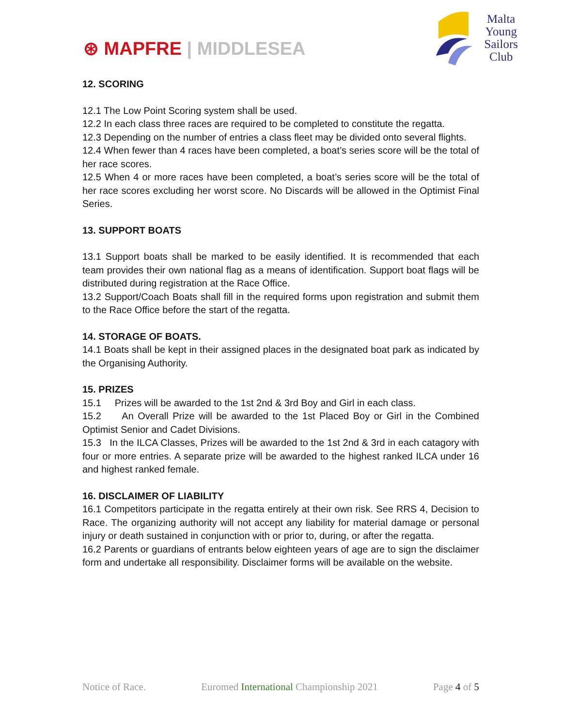⊛ MAPFRE | MIDDLESEA
Malta
Young
Sailors
Club
12. SCORING
12.1 The Low Point Scoring system shall be used.
12.2 In each class three races are required to be completed to constitute the regatta.
12.3 Depending on the number of entries a class fleet may be divided onto several flights.
12.4 When fewer than 4 races have been completed, a boat’s series score will be the total of her race scores.
12.5 When 4 or more races have been completed, a boat’s series score will be the total of her race scores excluding her worst score. No Discards will be allowed in the Optimist Final Series.
13. SUPPORT BOATS
13.1 Support boats shall be marked to be easily identified. It is recommended that each team provides their own national flag as a means of identification. Support boat flags will be distributed during registration at the Race Office.
13.2 Support/Coach Boats shall fill in the required forms upon registration and submit them to the Race Office before the start of the regatta.
14. STORAGE OF BOATS.
14.1 Boats shall be kept in their assigned places in the designated boat park as indicated by the Organising Authority.
15. PRIZES
15.1 Prizes will be awarded to the 1st 2nd & 3rd Boy and Girl in each class.
15.2 An Overall Prize will be awarded to the 1st Placed Boy or Girl in the Combined Optimist Senior and Cadet Divisions.
15.3 In the ILCA Classes, Prizes will be awarded to the 1st 2nd & 3rd in each catagory with four or more entries. A separate prize will be awarded to the highest ranked ILCA under 16 and highest ranked female.
16. DISCLAIMER OF LIABILITY
16.1 Competitors participate in the regatta entirely at their own risk. See RRS 4, Decision to Race. The organizing authority will not accept any liability for material damage or personal injury or death sustained in conjunction with or prior to, during, or after the regatta.
16.2 Parents or guardians of entrants below eighteen years of age are to sign the disclaimer form and undertake all responsibility. Disclaimer forms will be available on the website.
Notice of Race. Euromed International Championship 2021 Page 4 of 5